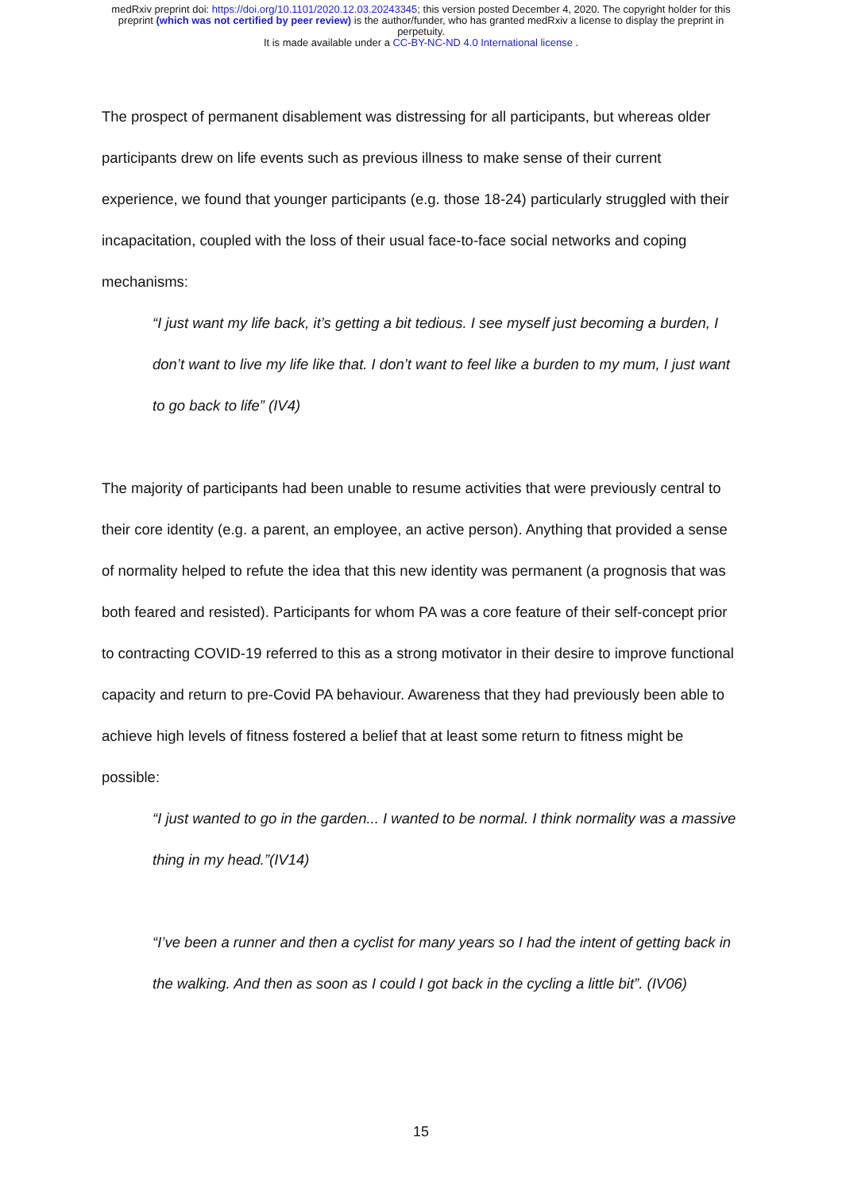medRxiv preprint doi: https://doi.org/10.1101/2020.12.03.20243345; this version posted December 4, 2020. The copyright holder for this
preprint (which was not certified by peer review) is the author/funder, who has granted medRxiv a license to display the preprint in
perpetuity.
It is made available under a CC-BY-NC-ND 4.0 International license .
The prospect of permanent disablement was distressing for all participants, but whereas older participants drew on life events such as previous illness to make sense of their current experience, we found that younger participants (e.g. those 18-24) particularly struggled with their incapacitation, coupled with the loss of their usual face-to-face social networks and coping mechanisms:
“I just want my life back, it’s getting a bit tedious. I see myself just becoming a burden, I don’t want to live my life like that. I don’t want to feel like a burden to my mum, I just want to go back to life” (IV4)
The majority of participants had been unable to resume activities that were previously central to their core identity (e.g. a parent, an employee, an active person). Anything that provided a sense of normality helped to refute the idea that this new identity was permanent (a prognosis that was both feared and resisted). Participants for whom PA was a core feature of their self-concept prior to contracting COVID-19 referred to this as a strong motivator in their desire to improve functional capacity and return to pre-Covid PA behaviour. Awareness that they had previously been able to achieve high levels of fitness fostered a belief that at least some return to fitness might be possible:
“I just wanted to go in the garden... I wanted to be normal. I think normality was a massive thing in my head.”(IV14)
“I’ve been a runner and then a cyclist for many years so I had the intent of getting back in the walking. And then as soon as I could I got back in the cycling a little bit”. (IV06)
15